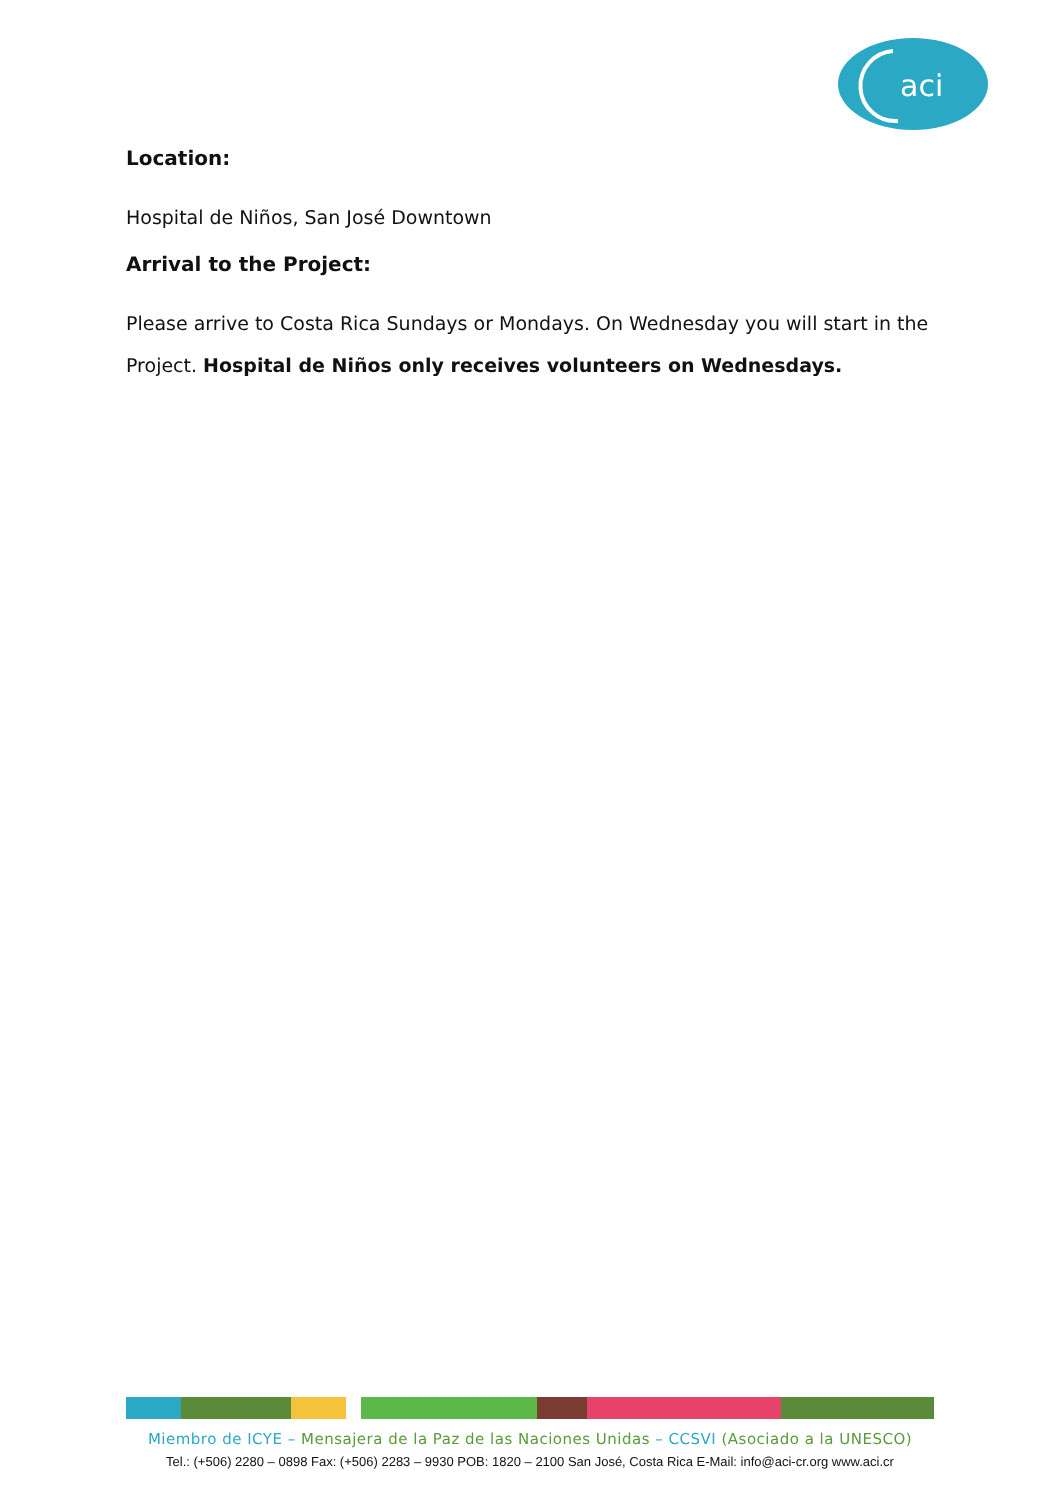aci
Location:
Hospital de Niños, San José Downtown
Arrival to the Project:
Please arrive to Costa Rica Sundays or Mondays. On Wednesday you will start in the Project. Hospital de Niños only receives volunteers on Wednesdays.
Miembro de ICYE – Mensajera de la Paz de las Naciones Unidas – CCSVI (Asociado a la UNESCO)
Tel.: (+506) 2280 – 0898 Fax: (+506) 2283 – 9930 POB: 1820 – 2100 San José, Costa Rica E-Mail: info@aci-cr.org www.aci.cr